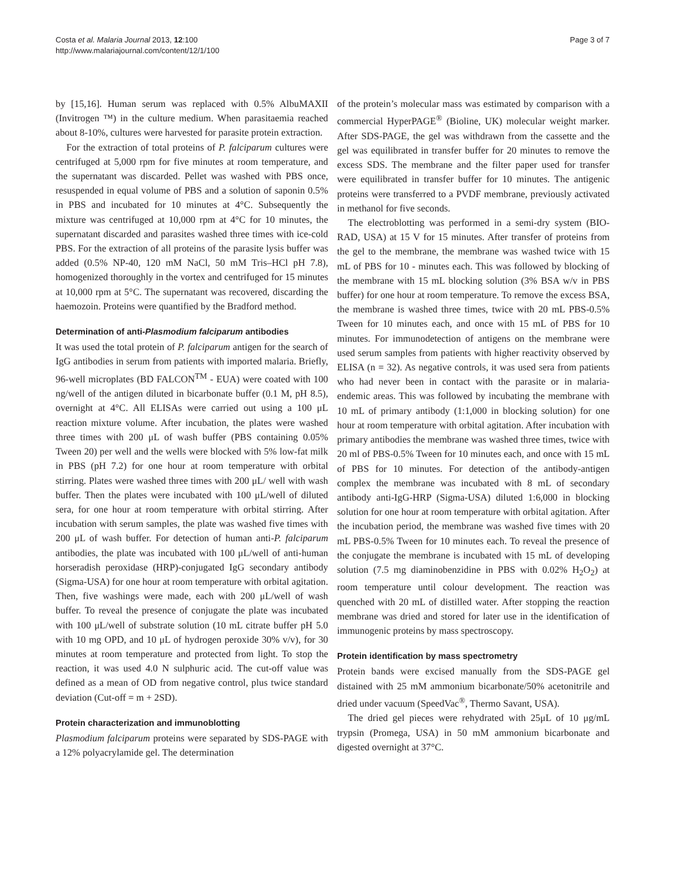Costa et al. Malaria Journal 2013, 12:100
http://www.malariajournal.com/content/12/1/100
Page 3 of 7
by [15,16]. Human serum was replaced with 0.5% AlbuMAXII (Invitrogen ™) in the culture medium. When parasitaemia reached about 8-10%, cultures were harvested for parasite protein extraction.
For the extraction of total proteins of P. falciparum cultures were centrifuged at 5,000 rpm for five minutes at room temperature, and the supernatant was discarded. Pellet was washed with PBS once, resuspended in equal volume of PBS and a solution of saponin 0.5% in PBS and incubated for 10 minutes at 4°C. Subsequently the mixture was centrifuged at 10,000 rpm at 4°C for 10 minutes, the supernatant discarded and parasites washed three times with ice-cold PBS. For the extraction of all proteins of the parasite lysis buffer was added (0.5% NP-40, 120 mM NaCl, 50 mM Tris–HCl pH 7.8), homogenized thoroughly in the vortex and centrifuged for 15 minutes at 10,000 rpm at 5°C. The supernatant was recovered, discarding the haemozoin. Proteins were quantified by the Bradford method.
Determination of anti-Plasmodium falciparum antibodies
It was used the total protein of P. falciparum antigen for the search of IgG antibodies in serum from patients with imported malaria. Briefly, 96-well microplates (BD FALCON<sup>TM</sup> - EUA) were coated with 100 ng/well of the antigen diluted in bicarbonate buffer (0.1 M, pH 8.5), overnight at 4°C. All ELISAs were carried out using a 100 μL reaction mixture volume. After incubation, the plates were washed three times with 200 μL of wash buffer (PBS containing 0.05% Tween 20) per well and the wells were blocked with 5% low-fat milk in PBS (pH 7.2) for one hour at room temperature with orbital stirring. Plates were washed three times with 200 μL/ well with wash buffer. Then the plates were incubated with 100 μL/well of diluted sera, for one hour at room temperature with orbital stirring. After incubation with serum samples, the plate was washed five times with 200 μL of wash buffer. For detection of human anti-P. falciparum antibodies, the plate was incubated with 100 μL/well of anti-human horseradish peroxidase (HRP)-conjugated IgG secondary antibody (Sigma-USA) for one hour at room temperature with orbital agitation. Then, five washings were made, each with 200 μL/well of wash buffer. To reveal the presence of conjugate the plate was incubated with 100 μL/well of substrate solution (10 mL citrate buffer pH 5.0 with 10 mg OPD, and 10 μL of hydrogen peroxide 30% v/v), for 30 minutes at room temperature and protected from light. To stop the reaction, it was used 4.0 N sulphuric acid. The cut-off value was defined as a mean of OD from negative control, plus twice standard deviation (Cut-off = m + 2SD).
Protein characterization and immunoblotting
Plasmodium falciparum proteins were separated by SDS-PAGE with a 12% polyacrylamide gel. The determination
of the protein’s molecular mass was estimated by comparison with a commercial HyperPAGE<sup>®</sup> (Bioline, UK) molecular weight marker. After SDS-PAGE, the gel was withdrawn from the cassette and the gel was equilibrated in transfer buffer for 20 minutes to remove the excess SDS. The membrane and the filter paper used for transfer were equilibrated in transfer buffer for 10 minutes. The antigenic proteins were transferred to a PVDF membrane, previously activated in methanol for five seconds.
The electroblotting was performed in a semi-dry system (BIO-RAD, USA) at 15 V for 15 minutes. After transfer of proteins from the gel to the membrane, the membrane was washed twice with 15 mL of PBS for 10 - minutes each. This was followed by blocking of the membrane with 15 mL blocking solution (3% BSA w/v in PBS buffer) for one hour at room temperature. To remove the excess BSA, the membrane is washed three times, twice with 20 mL PBS-0.5% Tween for 10 minutes each, and once with 15 mL of PBS for 10 minutes. For immunodetection of antigens on the membrane were used serum samples from patients with higher reactivity observed by ELISA (n = 32). As negative controls, it was used sera from patients who had never been in contact with the parasite or in malaria-endemic areas. This was followed by incubating the membrane with 10 mL of primary antibody (1:1,000 in blocking solution) for one hour at room temperature with orbital agitation. After incubation with primary antibodies the membrane was washed three times, twice with 20 ml of PBS-0.5% Tween for 10 minutes each, and once with 15 mL of PBS for 10 minutes. For detection of the antibody-antigen complex the membrane was incubated with 8 mL of secondary antibody anti-IgG-HRP (Sigma-USA) diluted 1:6,000 in blocking solution for one hour at room temperature with orbital agitation. After the incubation period, the membrane was washed five times with 20 mL PBS-0.5% Tween for 10 minutes each. To reveal the presence of the conjugate the membrane is incubated with 15 mL of developing solution (7.5 mg diaminobenzidine in PBS with 0.02% H<sub>2</sub>O<sub>2</sub>) at room temperature until colour development. The reaction was quenched with 20 mL of distilled water. After stopping the reaction membrane was dried and stored for later use in the identification of immunogenic proteins by mass spectroscopy.
Protein identification by mass spectrometry
Protein bands were excised manually from the SDS-PAGE gel distained with 25 mM ammonium bicarbonate/50% acetonitrile and dried under vacuum (SpeedVac<sup>®</sup>, Thermo Savant, USA).
The dried gel pieces were rehydrated with 25μL of 10 μg/mL trypsin (Promega, USA) in 50 mM ammonium bicarbonate and digested overnight at 37°C.